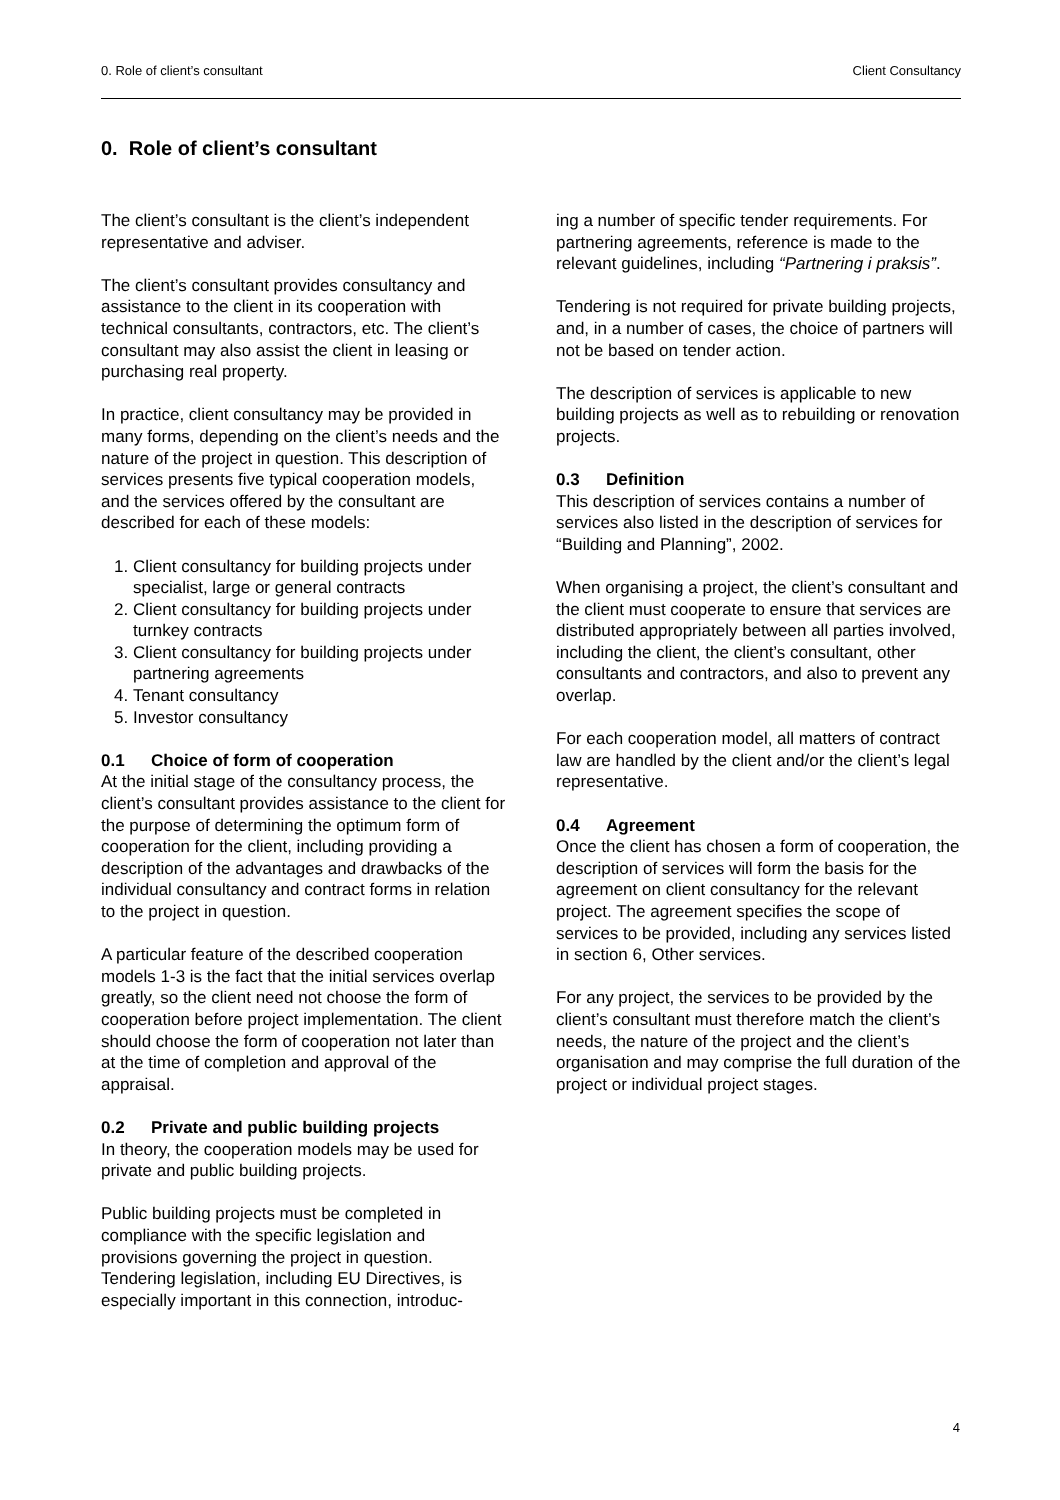0. Role of client’s consultant Client Consultancy
0. Role of client’s consultant
The client’s consultant is the client’s independent representative and adviser.
The client’s consultant provides consultancy and assistance to the client in its cooperation with technical consultants, contractors, etc. The client’s consultant may also assist the client in leasing or purchasing real property.
In practice, client consultancy may be provided in many forms, depending on the client’s needs and the nature of the project in question. This description of services presents five typical cooperation models, and the services offered by the consultant are described for each of these models:
1. Client consultancy for building projects under specialist, large or general contracts
2. Client consultancy for building projects under turnkey contracts
3. Client consultancy for building projects under partnering agreements
4. Tenant consultancy
5. Investor consultancy
0.1 Choice of form of cooperation
At the initial stage of the consultancy process, the client’s consultant provides assistance to the client for the purpose of determining the optimum form of cooperation for the client, including providing a description of the advantages and drawbacks of the individual consultancy and contract forms in relation to the project in question.
A particular feature of the described cooperation models 1-3 is the fact that the initial services overlap greatly, so the client need not choose the form of cooperation before project implementation. The client should choose the form of cooperation not later than at the time of completion and approval of the appraisal.
0.2 Private and public building projects
In theory, the cooperation models may be used for private and public building projects.
Public building projects must be completed in compliance with the specific legislation and provisions governing the project in question. Tendering legislation, including EU Directives, is especially important in this connection, introduc-
ing a number of specific tender requirements. For partnering agreements, reference is made to the relevant guidelines, including “Partnering i praksis”.
Tendering is not required for private building projects, and, in a number of cases, the choice of partners will not be based on tender action.
The description of services is applicable to new building projects as well as to rebuilding or renovation projects.
0.3 Definition
This description of services contains a number of services also listed in the description of services for “Building and Planning”, 2002.
When organising a project, the client’s consultant and the client must cooperate to ensure that services are distributed appropriately between all parties involved, including the client, the client’s consultant, other consultants and contractors, and also to prevent any overlap.
For each cooperation model, all matters of contract law are handled by the client and/or the client’s legal representative.
0.4 Agreement
Once the client has chosen a form of cooperation, the description of services will form the basis for the agreement on client consultancy for the relevant project. The agreement specifies the scope of services to be provided, including any services listed in section 6, Other services.
For any project, the services to be provided by the client’s consultant must therefore match the client’s needs, the nature of the project and the client’s organisation and may comprise the full duration of the project or individual project stages.
4